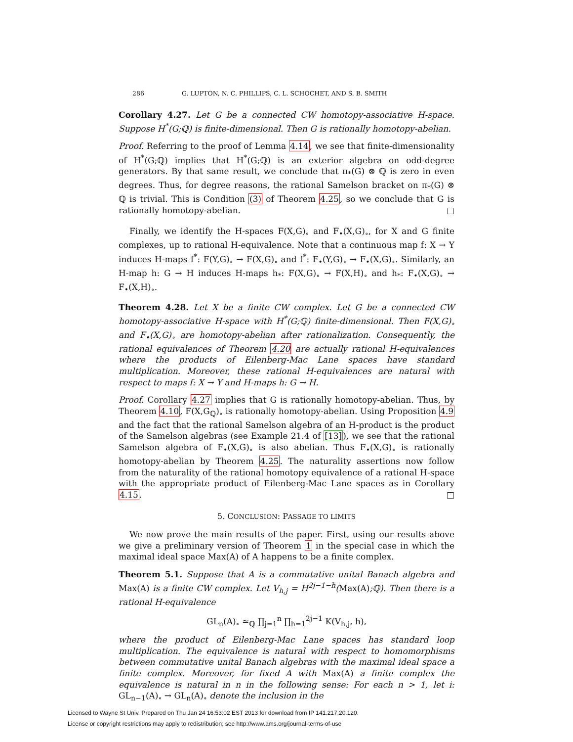286 G. LUPTON, N. C. PHILLIPS, C. L. SCHOCHET, AND S. B. SMITH
Corollary 4.27. Let G be a connected CW homotopy-associative H-space. Suppose H<sup>*</sup>(G;ℚ) is finite-dimensional. Then G is rationally homotopy-abelian.
Proof. Referring to the proof of Lemma 4.14, we see that finite-dimensionality of H<sup>*</sup>(G;ℚ) implies that H<sup>*</sup>(G;ℚ) is an exterior algebra on odd-degree generators. By that same result, we conclude that π<sub>*</sub>(G) ⊗ ℚ is zero in even degrees. Thus, for degree reasons, the rational Samelson bracket on π<sub>*</sub>(G) ⊗ ℚ is trivial. This is Condition (3) of Theorem 4.25, so we conclude that G is rationally homotopy-abelian. □
Finally, we identify the H-spaces F(X,G)<sub>∘</sub> and F<sub>•</sub>(X,G)<sub>∘</sub>, for X and G finite complexes, up to rational H-equivalence. Note that a continuous map f: X → Y induces H-maps f<sup>*</sup>: F(Y,G)<sub>∘</sub> → F(X,G)<sub>∘</sub> and f<sup>*</sup>: F<sub>•</sub>(Y,G)<sub>∘</sub> → F<sub>•</sub>(X,G)<sub>∘</sub>. Similarly, an H-map h: G → H induces H-maps h<sub>*</sub>: F(X,G)<sub>∘</sub> → F(X,H)<sub>∘</sub> and h<sub>*</sub>: F<sub>•</sub>(X,G)<sub>∘</sub> → F<sub>•</sub>(X,H)<sub>∘</sub>.
Theorem 4.28. Let X be a finite CW complex. Let G be a connected CW homotopy-associative H-space with H<sup>*</sup>(G;ℚ) finite-dimensional. Then F(X,G)<sub>∘</sub> and F<sub>•</sub>(X,G)<sub>∘</sub> are homotopy-abelian after rationalization. Consequently, the rational equivalences of Theorem 4.20 are actually rational H-equivalences where the products of Eilenberg-Mac Lane spaces have standard multiplication. Moreover, these rational H-equivalences are natural with respect to maps f: X → Y and H-maps h: G → H.
Proof. Corollary 4.27 implies that G is rationally homotopy-abelian. Thus, by Theorem 4.10, F(X,G<sub>ℚ</sub>)<sub>∘</sub> is rationally homotopy-abelian. Using Proposition 4.9 and the fact that the rational Samelson algebra of an H-product is the product of the Samelson algebras (see Example 21.4 of [13]), we see that the rational Samelson algebra of F<sub>•</sub>(X,G)<sub>∘</sub> is also abelian. Thus F<sub>•</sub>(X,G)<sub>∘</sub> is rationally homotopy-abelian by Theorem 4.25. The naturality assertions now follow from the naturality of the rational homotopy equivalence of a rational H-space with the appropriate product of Eilenberg-Mac Lane spaces as in Corollary 4.15. □
5. CONCLUSION: PASSAGE TO LIMITS
We now prove the main results of the paper. First, using our results above we give a preliminary version of Theorem 1 in the special case in which the maximal ideal space Max(A) of A happens to be a finite complex.
Theorem 5.1. Suppose that A is a commutative unital Banach algebra and Max(A) is a finite CW complex. Let V<sub>h,j</sub> = H<sup>2j−1−h</sup>(Max(A);ℚ). Then there is a rational H-equivalence
GL<sub>n</sub>(A)<sub>∘</sub> ≃<sub>ℚ</sub> ∏<sub>j=1</sub><sup>n</sup> ∏<sub>h=1</sub><sup>2j−1</sup> K(V<sub>h,j</sub>, h),
where the product of Eilenberg-Mac Lane spaces has standard loop multiplication. The equivalence is natural with respect to homomorphisms between commutative unital Banach algebras with the maximal ideal space a finite complex. Moreover, for fixed A with Max(A) a finite complex the equivalence is natural in n in the following sense: For each n > 1, let i: GL<sub>n−1</sub>(A)<sub>∘</sub> → GL<sub>n</sub>(A)<sub>∘</sub> denote the inclusion in the
Licensed to Wayne St Univ. Prepared on Thu Jan 24 16:53:02 EST 2013 for download from IP 141.217.20.120.
License or copyright restrictions may apply to redistribution; see http://www.ams.org/journal-terms-of-use